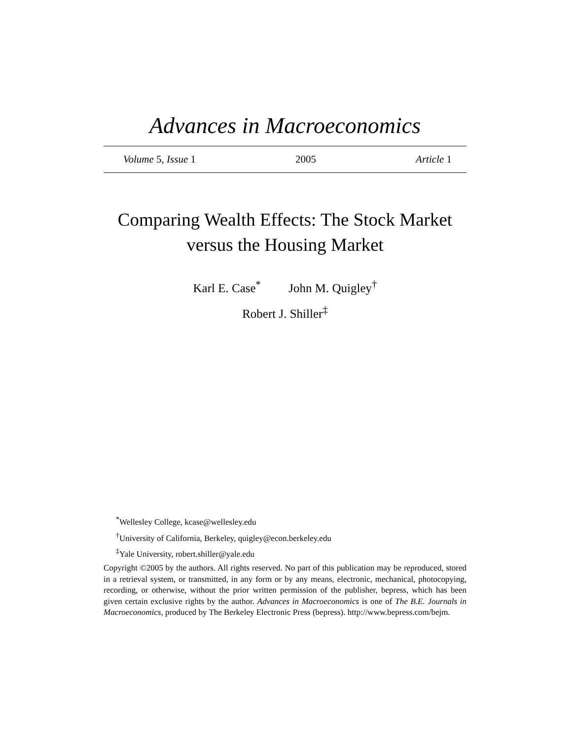Advances in Macroeconomics
Volume 5, Issue 1 2005 Article 1
Comparing Wealth Effects: The Stock Market
versus the Housing Market
Karl E. Case<sup>*</sup> John M. Quigley<sup>†</sup>
Robert J. Shiller<sup>‡</sup>
<sup>*</sup> Wellesley College, kcase@wellesley.edu
<sup>†</sup> University of California, Berkeley, quigley@econ.berkeley.edu
<sup>‡</sup> Yale University, robert.shiller@yale.edu
Copyright ©2005 by the authors. All rights reserved. No part of this publication may be reproduced, stored in a retrieval system, or transmitted, in any form or by any means, electronic, mechanical, photocopying, recording, or otherwise, without the prior written permission of the publisher, bepress, which has been given certain exclusive rights by the author. Advances in Macroeconomics is one of The B.E. Journals in Macroeconomics, produced by The Berkeley Electronic Press (bepress). http://www.bepress.com/bejm.